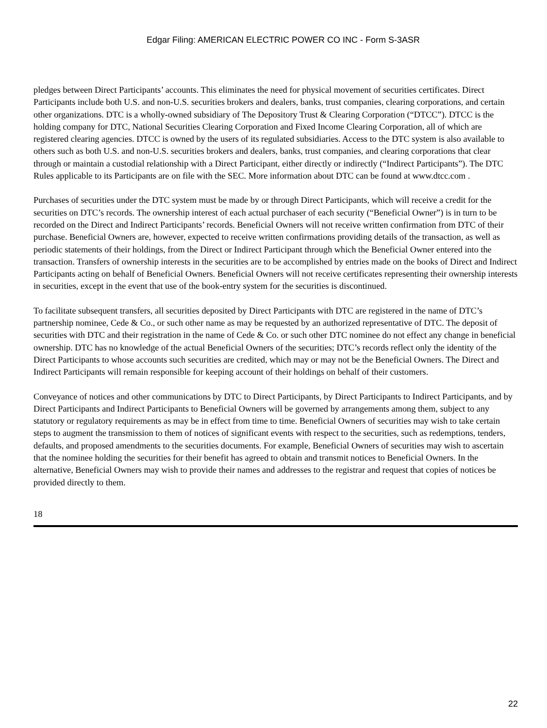Edgar Filing: AMERICAN ELECTRIC POWER CO INC - Form S-3ASR
pledges between Direct Participants’ accounts. This eliminates the need for physical movement of securities certificates. Direct Participants include both U.S. and non-U.S. securities brokers and dealers, banks, trust companies, clearing corporations, and certain other organizations. DTC is a wholly-owned subsidiary of The Depository Trust & Clearing Corporation (“DTCC”). DTCC is the holding company for DTC, National Securities Clearing Corporation and Fixed Income Clearing Corporation, all of which are registered clearing agencies. DTCC is owned by the users of its regulated subsidiaries. Access to the DTC system is also available to others such as both U.S. and non-U.S. securities brokers and dealers, banks, trust companies, and clearing corporations that clear through or maintain a custodial relationship with a Direct Participant, either directly or indirectly (“Indirect Participants”). The DTC Rules applicable to its Participants are on file with the SEC. More information about DTC can be found at www.dtcc.com .
Purchases of securities under the DTC system must be made by or through Direct Participants, which will receive a credit for the securities on DTC’s records. The ownership interest of each actual purchaser of each security (“Beneficial Owner”) is in turn to be recorded on the Direct and Indirect Participants’ records. Beneficial Owners will not receive written confirmation from DTC of their purchase. Beneficial Owners are, however, expected to receive written confirmations providing details of the transaction, as well as periodic statements of their holdings, from the Direct or Indirect Participant through which the Beneficial Owner entered into the transaction. Transfers of ownership interests in the securities are to be accomplished by entries made on the books of Direct and Indirect Participants acting on behalf of Beneficial Owners. Beneficial Owners will not receive certificates representing their ownership interests in securities, except in the event that use of the book-entry system for the securities is discontinued.
To facilitate subsequent transfers, all securities deposited by Direct Participants with DTC are registered in the name of DTC’s partnership nominee, Cede & Co., or such other name as may be requested by an authorized representative of DTC. The deposit of securities with DTC and their registration in the name of Cede & Co. or such other DTC nominee do not effect any change in beneficial ownership. DTC has no knowledge of the actual Beneficial Owners of the securities; DTC’s records reflect only the identity of the Direct Participants to whose accounts such securities are credited, which may or may not be the Beneficial Owners. The Direct and Indirect Participants will remain responsible for keeping account of their holdings on behalf of their customers.
Conveyance of notices and other communications by DTC to Direct Participants, by Direct Participants to Indirect Participants, and by Direct Participants and Indirect Participants to Beneficial Owners will be governed by arrangements among them, subject to any statutory or regulatory requirements as may be in effect from time to time. Beneficial Owners of securities may wish to take certain steps to augment the transmission to them of notices of significant events with respect to the securities, such as redemptions, tenders, defaults, and proposed amendments to the securities documents. For example, Beneficial Owners of securities may wish to ascertain that the nominee holding the securities for their benefit has agreed to obtain and transmit notices to Beneficial Owners. In the alternative, Beneficial Owners may wish to provide their names and addresses to the registrar and request that copies of notices be provided directly to them.
18
22